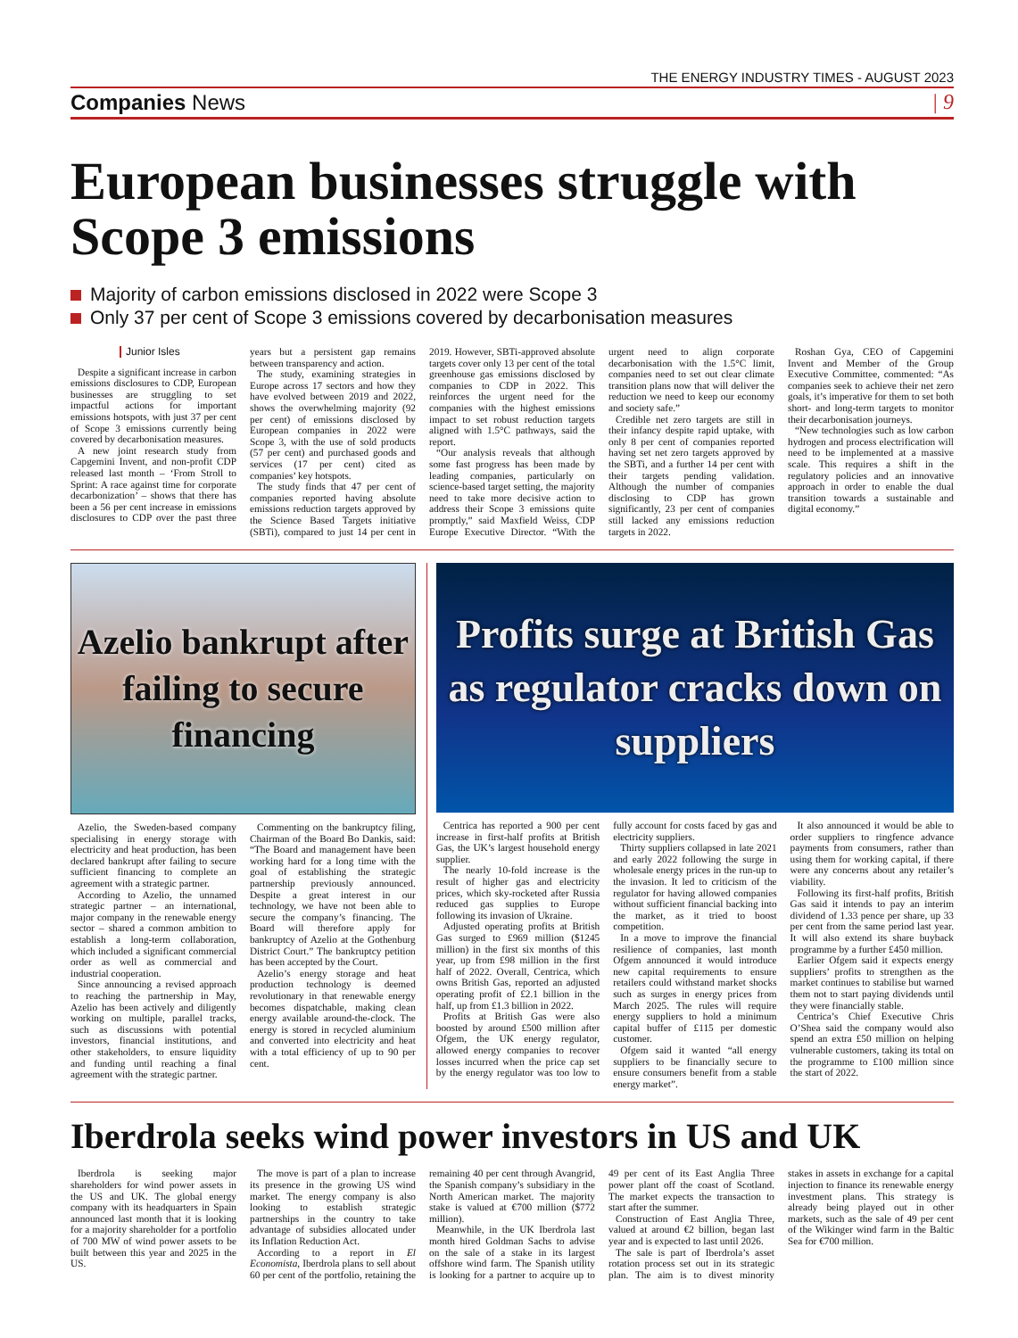THE ENERGY INDUSTRY TIMES - AUGUST 2023
Companies News | 9
European businesses struggle with Scope 3 emissions
Majority of carbon emissions disclosed in 2022 were Scope 3
Only 37 per cent of Scope 3 emissions covered by decarbonisation measures
Junior Isles
Despite a significant increase in carbon emissions disclosures to CDP, European businesses are struggling to set impactful actions for important emissions hotspots, with just 37 per cent of Scope 3 emissions currently being covered by decarbonisation measures.
A new joint research study from Capgemini Invent, and non-profit CDP released last month – ‘From Stroll to Sprint: A race against time for corporate decarbonization’ – shows that there has been a 56 per cent increase in emissions disclosures to CDP over the past three years but a persistent gap remains between transparency and action.
The study, examining strategies in Europe across 17 sectors and how they have evolved between 2019 and 2022, shows the overwhelming majority (92 per cent) of emissions disclosed by European companies in 2022 were Scope 3, with the use of sold products (57 per cent) and purchased goods and services (17 per cent) cited as companies’ key hotspots.
The study finds that 47 per cent of companies reported having absolute emissions reduction targets approved by the Science Based Targets initiative (SBTi), compared to just 14 per cent in 2019. However, SBTi-approved absolute targets cover only 13 per cent of the total greenhouse gas emissions disclosed by companies to CDP in 2022. This reinforces the urgent need for the companies with the highest emissions impact to set robust reduction targets aligned with 1.5°C pathways, said the report.
“Our analysis reveals that although some fast progress has been made by leading companies, particularly on science-based target setting, the majority need to take more decisive action to address their Scope 3 emissions quite promptly,” said Maxfield Weiss, CDP Europe Executive Director. “With the urgent need to align corporate decarbonisation with the 1.5°C limit, companies need to set out clear climate transition plans now that will deliver the reduction we need to keep our economy and society safe.”
Credible net zero targets are still in their infancy despite rapid uptake, with only 8 per cent of companies reported having set net zero targets approved by the SBTi, and a further 14 per cent with their targets pending validation. Although the number of companies disclosing to CDP has grown significantly, 23 per cent of companies still lacked any emissions reduction targets in 2022.
Roshan Gya, CEO of Capgemini Invent and Member of the Group Executive Committee, commented: “As companies seek to achieve their net zero goals, it’s imperative for them to set both short- and long-term targets to monitor their decarbonisation journeys.
“New technologies such as low carbon hydrogen and process electrification will need to be implemented at a massive scale. This requires a shift in the regulatory policies and an innovative approach in order to enable the dual transition towards a sustainable and digital economy.”
Azelio bankrupt after failing to secure financing
Azelio, the Sweden-based company specialising in energy storage with electricity and heat production, has been declared bankrupt after failing to secure sufficient financing to complete an agreement with a strategic partner.
According to Azelio, the unnamed strategic partner – an international, major company in the renewable energy sector – shared a common ambition to establish a long-term collaboration, which included a significant commercial order as well as commercial and industrial cooperation.
Since announcing a revised approach to reaching the partnership in May, Azelio has been actively and diligently working on multiple, parallel tracks, such as discussions with potential investors, financial institutions, and other stakeholders, to ensure liquidity and funding until reaching a final agreement with the strategic partner.
Commenting on the bankruptcy filing, Chairman of the Board Bo Dankis, said: “The Board and management have been working hard for a long time with the goal of establishing the strategic partnership previously announced. Despite a great interest in our technology, we have not been able to secure the company’s financing. The Board will therefore apply for bankruptcy of Azelio at the Gothenburg District Court.” The bankruptcy petition has been accepted by the Court.
Azelio’s energy storage and heat production technology is deemed revolutionary in that renewable energy becomes dispatchable, making clean energy available around-the-clock. The energy is stored in recycled aluminium and converted into electricity and heat with a total efficiency of up to 90 per cent.
Profits surge at British Gas as regulator cracks down on suppliers
Centrica has reported a 900 per cent increase in first-half profits at British Gas, the UK’s largest household energy supplier.
The nearly 10-fold increase is the result of higher gas and electricity prices, which sky-rocketed after Russia reduced gas supplies to Europe following its invasion of Ukraine.
Adjusted operating profits at British Gas surged to £969 million ($1245 million) in the first six months of this year, up from £98 million in the first half of 2022. Overall, Centrica, which owns British Gas, reported an adjusted operating profit of £2.1 billion in the half, up from £1.3 billion in 2022.
Profits at British Gas were also boosted by around £500 million after Ofgem, the UK energy regulator, allowed energy companies to recover losses incurred when the price cap set by the energy regulator was too low to fully account for costs faced by gas and electricity suppliers.
Thirty suppliers collapsed in late 2021 and early 2022 following the surge in wholesale energy prices in the run-up to the invasion. It led to criticism of the regulator for having allowed companies without sufficient financial backing into the market, as it tried to boost competition.
In a move to improve the financial resilience of companies, last month Ofgem announced it would introduce new capital requirements to ensure retailers could withstand market shocks such as surges in energy prices from March 2025. The rules will require energy suppliers to hold a minimum capital buffer of £115 per domestic customer.
Ofgem said it wanted “all energy suppliers to be financially secure to ensure consumers benefit from a stable energy market”.
It also announced it would be able to order suppliers to ringfence advance payments from consumers, rather than using them for working capital, if there were any concerns about any retailer’s viability.
Following its first-half profits, British Gas said it intends to pay an interim dividend of 1.33 pence per share, up 33 per cent from the same period last year. It will also extend its share buyback programme by a further £450 million.
Earlier Ofgem said it expects energy suppliers’ profits to strengthen as the market continues to stabilise but warned them not to start paying dividends until they were financially stable.
Centrica’s Chief Executive Chris O’Shea said the company would also spend an extra £50 million on helping vulnerable customers, taking its total on the programme to £100 million since the start of 2022.
Iberdrola seeks wind power investors in US and UK
Iberdrola is seeking major shareholders for wind power assets in the US and UK. The global energy company with its headquarters in Spain announced last month that it is looking for a majority shareholder for a portfolio of 700 MW of wind power assets to be built between this year and 2025 in the US.
The move is part of a plan to increase its presence in the growing US wind market. The energy company is also looking to establish strategic partnerships in the country to take advantage of subsidies allocated under its Inflation Reduction Act.
According to a report in El Economista, Iberdrola plans to sell about 60 per cent of the portfolio, retaining the remaining 40 per cent through Avangrid, the Spanish company’s subsidiary in the North American market. The majority stake is valued at €700 million ($772 million).
Meanwhile, in the UK Iberdrola last month hired Goldman Sachs to advise on the sale of a stake in its largest offshore wind farm. The Spanish utility is looking for a partner to acquire up to 49 per cent of its East Anglia Three power plant off the coast of Scotland. The market expects the transaction to start after the summer.
Construction of East Anglia Three, valued at around €2 billion, began last year and is expected to last until 2026.
The sale is part of Iberdrola’s asset rotation process set out in its strategic plan. The aim is to divest minority stakes in assets in exchange for a capital injection to finance its renewable energy investment plans. This strategy is already being played out in other markets, such as the sale of 49 per cent of the Wikinger wind farm in the Baltic Sea for €700 million.